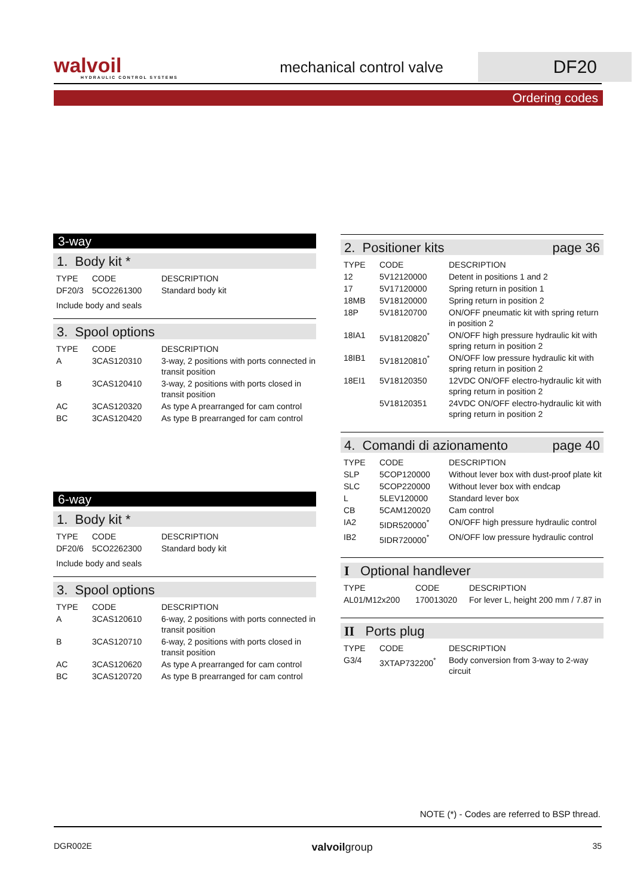walvoil
HYDRAULIC CONTROL SYSTEMS
mechanical control valve
DF20
Ordering codes
3-way
1. Body kit *
| TYPE | CODE | DESCRIPTION |
| --- | --- | --- |
| DF20/3 | 5CO2261300 | Standard body kit |
| Include body and seals | | |
3. Spool options
| TYPE | CODE | DESCRIPTION |
| --- | --- | --- |
| A | 3CAS120310 | 3-way, 2 positions with ports connected in transit position |
| B | 3CAS120410 | 3-way, 2 positions with ports closed in transit position |
| AC | 3CAS120320 | As type A prearranged for cam control |
| BC | 3CAS120420 | As type B prearranged for cam control |
6-way
1. Body kit *
| TYPE | CODE | DESCRIPTION |
| --- | --- | --- |
| DF20/6 | 5CO2262300 | Standard body kit |
| Include body and seals | | |
3. Spool options
| TYPE | CODE | DESCRIPTION |
| --- | --- | --- |
| A | 3CAS120610 | 6-way, 2 positions with ports connected in transit position |
| B | 3CAS120710 | 6-way, 2 positions with ports closed in transit position |
| AC | 3CAS120620 | As type A prearranged for cam control |
| BC | 3CAS120720 | As type B prearranged for cam control |
2. Positioner kits page 36
| TYPE | CODE | DESCRIPTION |
| --- | --- | --- |
| 12 | 5V12120000 | Detent in positions 1 and 2 |
| 17 | 5V17120000 | Spring return in position 1 |
| 18MB | 5V18120000 | Spring return in position 2 |
| 18P | 5V18120700 | ON/OFF pneumatic kit with spring return in position 2 |
| 18IA1 | 5V18120820<sup>*</sup> | ON/OFF high pressure hydraulic kit with spring return in position 2 |
| 18IB1 | 5V18120810<sup>*</sup> | ON/OFF low pressure hydraulic kit with spring return in position 2 |
| 18EI1 | 5V18120350 | 12VDC ON/OFF electro-hydraulic kit with spring return in position 2 |
| | 5V18120351 | 24VDC ON/OFF electro-hydraulic kit with spring return in position 2 |
4. Comandi di azionamento page 40
| TYPE | CODE | DESCRIPTION |
| --- | --- | --- |
| SLP | 5COP120000 | Without lever box with dust-proof plate kit |
| SLC | 5COP220000 | Without lever box with endcap |
| L | 5LEV120000 | Standard lever box |
| CB | 5CAM120020 | Cam control |
| IA2 | 5IDR520000<sup>*</sup> | ON/OFF high pressure hydraulic control |
| IB2 | 5IDR720000<sup>*</sup> | ON/OFF low pressure hydraulic control |
I Optional handlever
| TYPE | CODE | DESCRIPTION |
| --- | --- | --- |
| AL01/M12x200 | 170013020 | For lever L, height 200 mm / 7.87 in |
II Ports plug
| TYPE | CODE | DESCRIPTION |
| --- | --- | --- |
| G3/4 | 3XTAP732200<sup>*</sup> | Body conversion from 3-way to 2-way circuit |
NOTE (*) - Codes are referred to BSP thread.
DGR002E valvoilgroup 35